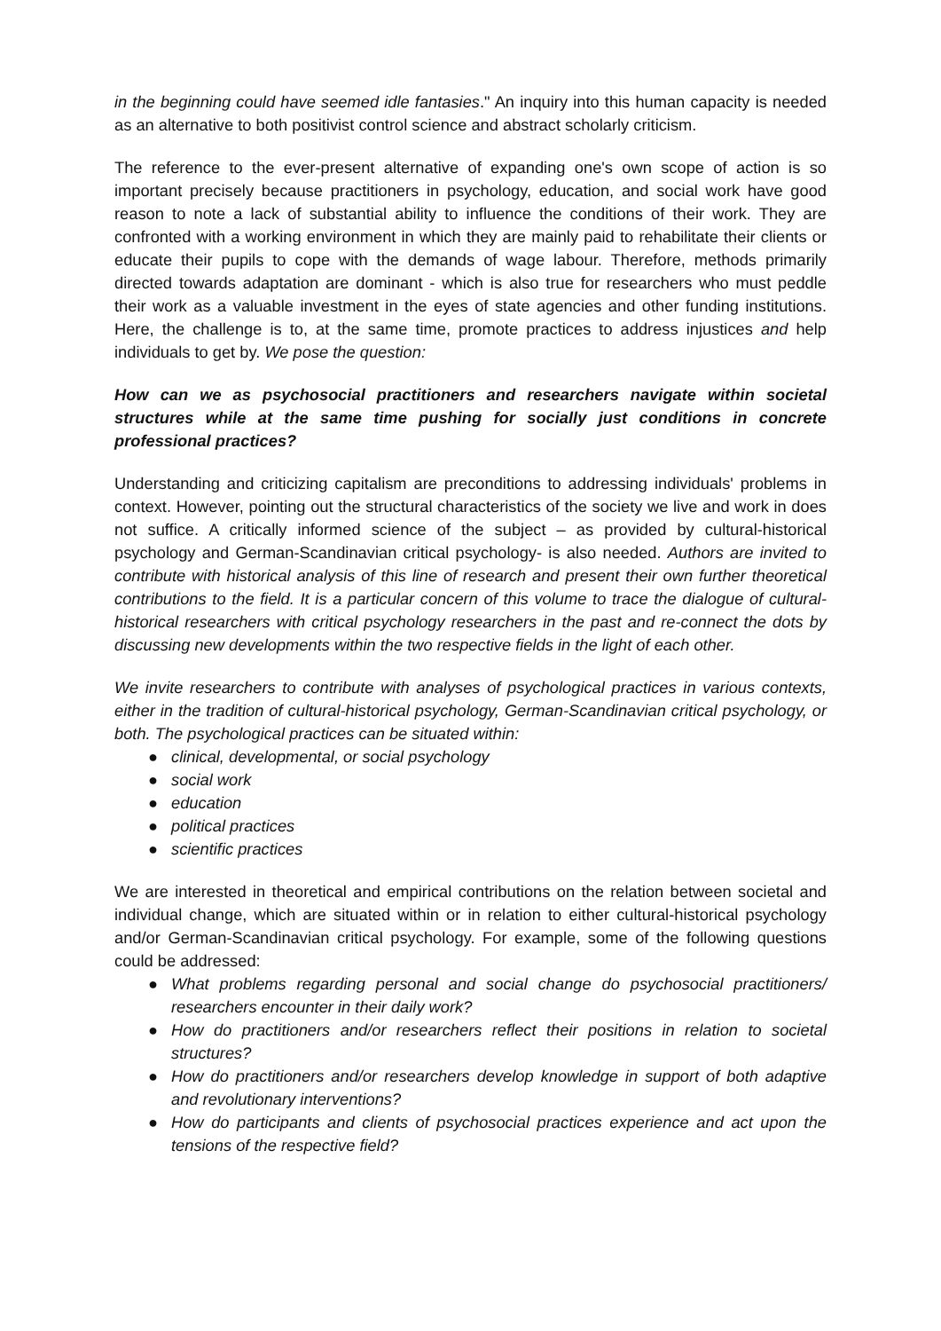in the beginning could have seemed idle fantasies." An inquiry into this human capacity is needed as an alternative to both positivist control science and abstract scholarly criticism.
The reference to the ever-present alternative of expanding one's own scope of action is so important precisely because practitioners in psychology, education, and social work have good reason to note a lack of substantial ability to influence the conditions of their work. They are confronted with a working environment in which they are mainly paid to rehabilitate their clients or educate their pupils to cope with the demands of wage labour. Therefore, methods primarily directed towards adaptation are dominant - which is also true for researchers who must peddle their work as a valuable investment in the eyes of state agencies and other funding institutions. Here, the challenge is to, at the same time, promote practices to address injustices and help individuals to get by. We pose the question:
How can we as psychosocial practitioners and researchers navigate within societal structures while at the same time pushing for socially just conditions in concrete professional practices?
Understanding and criticizing capitalism are preconditions to addressing individuals' problems in context. However, pointing out the structural characteristics of the society we live and work in does not suffice. A critically informed science of the subject – as provided by cultural-historical psychology and German-Scandinavian critical psychology- is also needed. Authors are invited to contribute with historical analysis of this line of research and present their own further theoretical contributions to the field. It is a particular concern of this volume to trace the dialogue of cultural-historical researchers with critical psychology researchers in the past and re-connect the dots by discussing new developments within the two respective fields in the light of each other.
We invite researchers to contribute with analyses of psychological practices in various contexts, either in the tradition of cultural-historical psychology, German-Scandinavian critical psychology, or both. The psychological practices can be situated within:
● clinical, developmental, or social psychology
● social work
● education
● political practices
● scientific practices
We are interested in theoretical and empirical contributions on the relation between societal and individual change, which are situated within or in relation to either cultural-historical psychology and/or German-Scandinavian critical psychology. For example, some of the following questions could be addressed:
● What problems regarding personal and social change do psychosocial practitioners/ researchers encounter in their daily work?
● How do practitioners and/or researchers reflect their positions in relation to societal structures?
● How do practitioners and/or researchers develop knowledge in support of both adaptive and revolutionary interventions?
● How do participants and clients of psychosocial practices experience and act upon the tensions of the respective field?